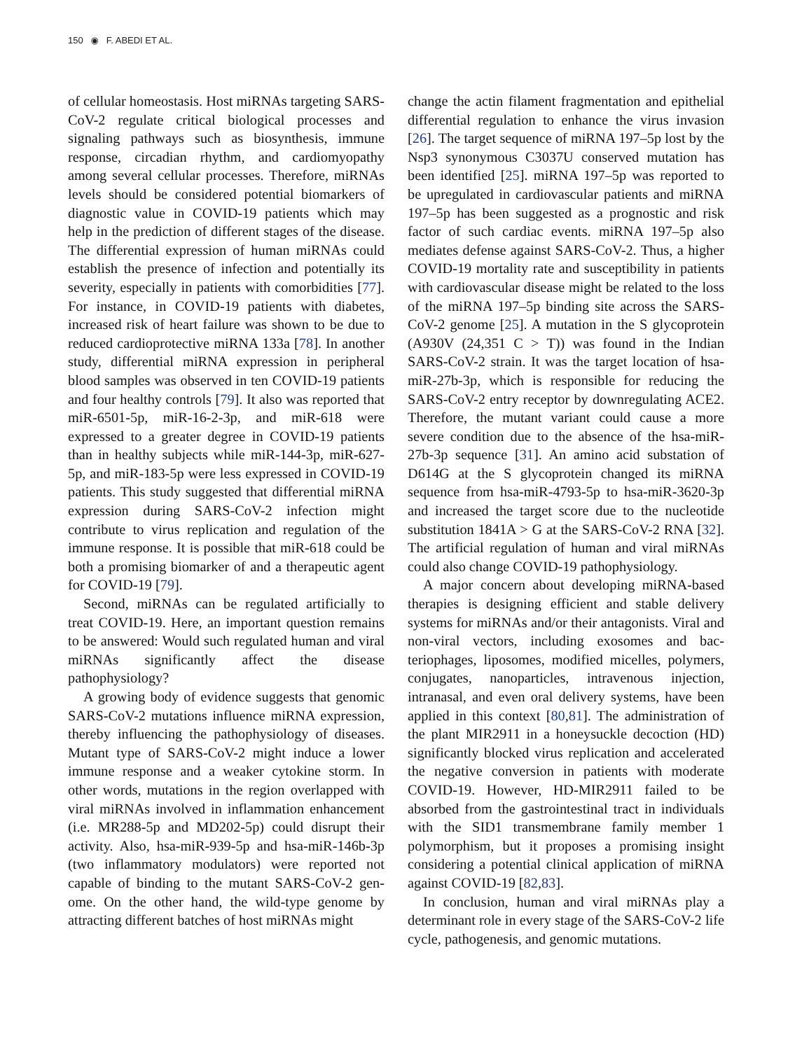150 ◉ F. ABEDI ET AL.
of cellular homeostasis. Host miRNAs targeting SARS-CoV-2 regulate critical biological processes and signaling pathways such as biosynthesis, immune response, circadian rhythm, and cardio­myopathy among several cellular processes. Therefore, miRNAs levels should be considered potential biomarkers of diagnostic value in COVID-19 patients which may help in the predic­tion of different stages of the disease. The differ­ential expression of human miRNAs could establish the presence of infection and potentially its severity, especially in patients with comorbid­ities [77]. For instance, in COVID-19 patients with diabetes, increased risk of heart failure was shown to be due to reduced cardioprotective miRNA 133a [78]. In another study, differential miRNA expres­sion in peripheral blood samples was observed in ten COVID-19 patients and four healthy controls [79]. It also was reported that miR-6501-5p, miR-16-2-3p, and miR-618 were expressed to a greater degree in COVID-19 patients than in healthy sub­jects while miR-144-3p, miR-627-5p, and miR-183-5p were less expressed in COVID-19 patients. This study suggested that differential miRNA expression during SARS-CoV-2 infection might contribute to virus replication and regulation of the immune response. It is possible that miR-618 could be both a promising biomarker of and a therapeutic agent for COVID-19 [79].
Second, miRNAs can be regulated artificially to treat COVID-19. Here, an important question remains to be answered: Would such regulated human and viral miRNAs significantly affect the dis­ease pathophysiology?
A growing body of evidence suggests that genomic SARS-CoV-2 mutations influence miRNA expression, thereby influencing the pathophysiology of diseases. Mutant type of SARS-CoV-2 might induce a lower immune response and a weaker cytokine storm. In other words, mutations in the region overlapped with viral miRNAs involved in inflammation enhancement (i.e. MR288-5p and MD202-5p) could disrupt their activity. Also, hsa-miR-939-5p and hsa-miR-146b-3p (two inflammatory modulators) were reported not capable of binding to the mutant SARS-CoV-2 gen­ome. On the other hand, the wild-type genome by attracting different batches of host miRNAs might
change the actin filament fragmentation and epithelial differential regulation to enhance the virus invasion [26]. The target sequence of miRNA 197–5p lost by the Nsp3 synonymous C3037U conserved mutation has been identified [25]. miRNA 197–5p was reported to be upregulated in cardiovascular patients and miRNA 197–5p has been suggested as a prognostic and risk factor of such cardiac events. miRNA 197–5p also mediates defense against SARS-CoV-2. Thus, a higher COVID-19 mortality rate and susceptibility in patients with cardiovascular disease might be related to the loss of the miRNA 197–5p binding site across the SARS-CoV-2 genome [25]. A mutation in the S glycoprotein (A930V (24,351 C > T)) was found in the Indian SARS-CoV-2 strain. It was the target location of hsa-miR-27b-3p, which is responsible for reducing the SARS-CoV-2 entry receptor by down­regulating ACE2. Therefore, the mutant variant could cause a more severe condition due to the absence of the hsa-miR-27b-3p sequence [31]. An amino acid substation of D614G at the S glycoprotein changed its miRNA sequence from hsa-miR-4793-5p to hsa-miR-3620-3p and increased the target score due to the nucleotide substitution 1841A > G at the SARS-CoV-2 RNA [32]. The artificial regulation of human and viral miRNAs could also change COVID-19 pathophysiology.
A major concern about developing miRNA-based therapies is designing efficient and stable delivery systems for miRNAs and/or their antagonists. Viral and non-viral vectors, including exosomes and bac­teriophages, liposomes, modified micelles, polymers, conjugates, nanoparticles, intravenous injection, intranasal, and even oral delivery systems, have been applied in this context [80,81]. The administra­tion of the plant MIR2911 in a honeysuckle decoc­tion (HD) significantly blocked virus replication and accelerated the negative conversion in patients with moderate COVID-19. However, HD-MIR2911 failed to be absorbed from the gastrointestinal tract in individuals with the SID1 transmembrane family member 1 polymorphism, but it proposes a promising insight considering a potential clinical application of miRNA against COVID-19 [82,83].
In conclusion, human and viral miRNAs play a determinant role in every stage of the SARS-CoV-2 life cycle, pathogenesis, and genomic mutations.